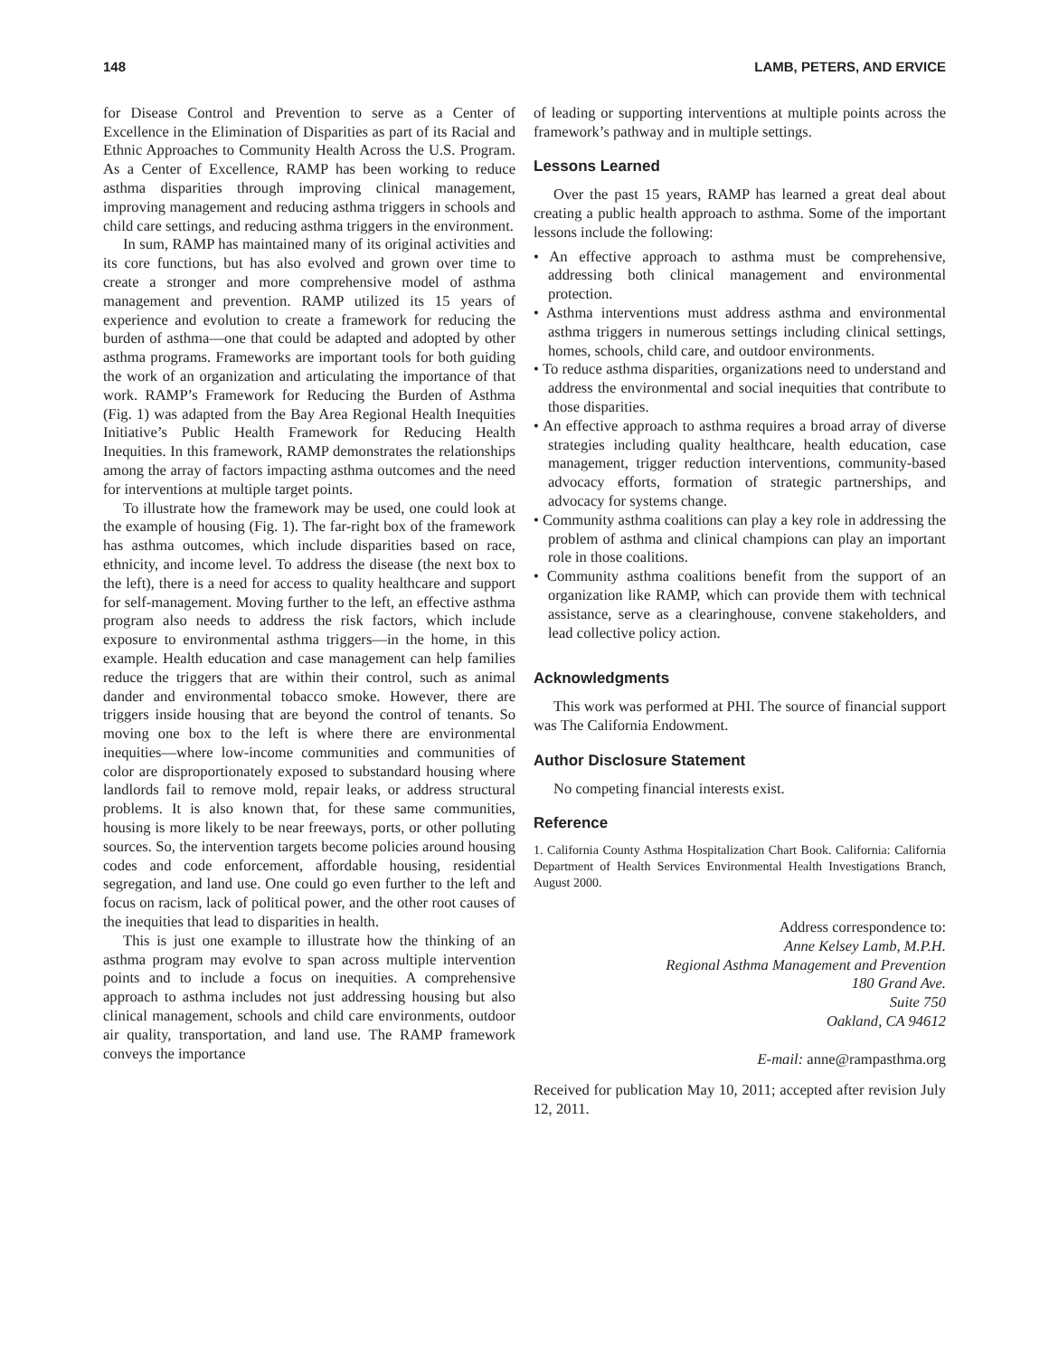148 LAMB, PETERS, AND ERVICE
for Disease Control and Prevention to serve as a Center of Excellence in the Elimination of Disparities as part of its Racial and Ethnic Approaches to Community Health Across the U.S. Program. As a Center of Excellence, RAMP has been working to reduce asthma disparities through improving clinical management, improving management and reducing asthma triggers in schools and child care settings, and reducing asthma triggers in the environment.
In sum, RAMP has maintained many of its original activities and its core functions, but has also evolved and grown over time to create a stronger and more comprehensive model of asthma management and prevention. RAMP utilized its 15 years of experience and evolution to create a framework for reducing the burden of asthma—one that could be adapted and adopted by other asthma programs. Frameworks are important tools for both guiding the work of an organization and articulating the importance of that work. RAMP’s Framework for Reducing the Burden of Asthma (Fig. 1) was adapted from the Bay Area Regional Health Inequities Initiative’s Public Health Framework for Reducing Health Inequities. In this framework, RAMP demonstrates the relationships among the array of factors impacting asthma outcomes and the need for interventions at multiple target points.
To illustrate how the framework may be used, one could look at the example of housing (Fig. 1). The far-right box of the framework has asthma outcomes, which include disparities based on race, ethnicity, and income level. To address the disease (the next box to the left), there is a need for access to quality healthcare and support for self-management. Moving further to the left, an effective asthma program also needs to address the risk factors, which include exposure to environmental asthma triggers—in the home, in this example. Health education and case management can help families reduce the triggers that are within their control, such as animal dander and environmental tobacco smoke. However, there are triggers inside housing that are beyond the control of tenants. So moving one box to the left is where there are environmental inequities—where low-income communities and communities of color are disproportionately exposed to substandard housing where landlords fail to remove mold, repair leaks, or address structural problems. It is also known that, for these same communities, housing is more likely to be near freeways, ports, or other polluting sources. So, the intervention targets become policies around housing codes and code enforcement, affordable housing, residential segregation, and land use. One could go even further to the left and focus on racism, lack of political power, and the other root causes of the inequities that lead to disparities in health.
This is just one example to illustrate how the thinking of an asthma program may evolve to span across multiple intervention points and to include a focus on inequities. A comprehensive approach to asthma includes not just addressing housing but also clinical management, schools and child care environments, outdoor air quality, transportation, and land use. The RAMP framework conveys the importance
of leading or supporting interventions at multiple points across the framework’s pathway and in multiple settings.
Lessons Learned
Over the past 15 years, RAMP has learned a great deal about creating a public health approach to asthma. Some of the important lessons include the following:
• An effective approach to asthma must be comprehensive, addressing both clinical management and environmental protection.
• Asthma interventions must address asthma and environmental asthma triggers in numerous settings including clinical settings, homes, schools, child care, and outdoor environments.
• To reduce asthma disparities, organizations need to understand and address the environmental and social inequities that contribute to those disparities.
• An effective approach to asthma requires a broad array of diverse strategies including quality healthcare, health education, case management, trigger reduction interventions, community-based advocacy efforts, formation of strategic partnerships, and advocacy for systems change.
• Community asthma coalitions can play a key role in addressing the problem of asthma and clinical champions can play an important role in those coalitions.
• Community asthma coalitions benefit from the support of an organization like RAMP, which can provide them with technical assistance, serve as a clearinghouse, convene stakeholders, and lead collective policy action.
Acknowledgments
This work was performed at PHI. The source of financial support was The California Endowment.
Author Disclosure Statement
No competing financial interests exist.
Reference
1. California County Asthma Hospitalization Chart Book. California: California Department of Health Services Environmental Health Investigations Branch, August 2000.
Address correspondence to:
Anne Kelsey Lamb, M.P.H.
Regional Asthma Management and Prevention
180 Grand Ave.
Suite 750
Oakland, CA 94612
E-mail: anne@rampasthma.org
Received for publication May 10, 2011; accepted after revision July 12, 2011.